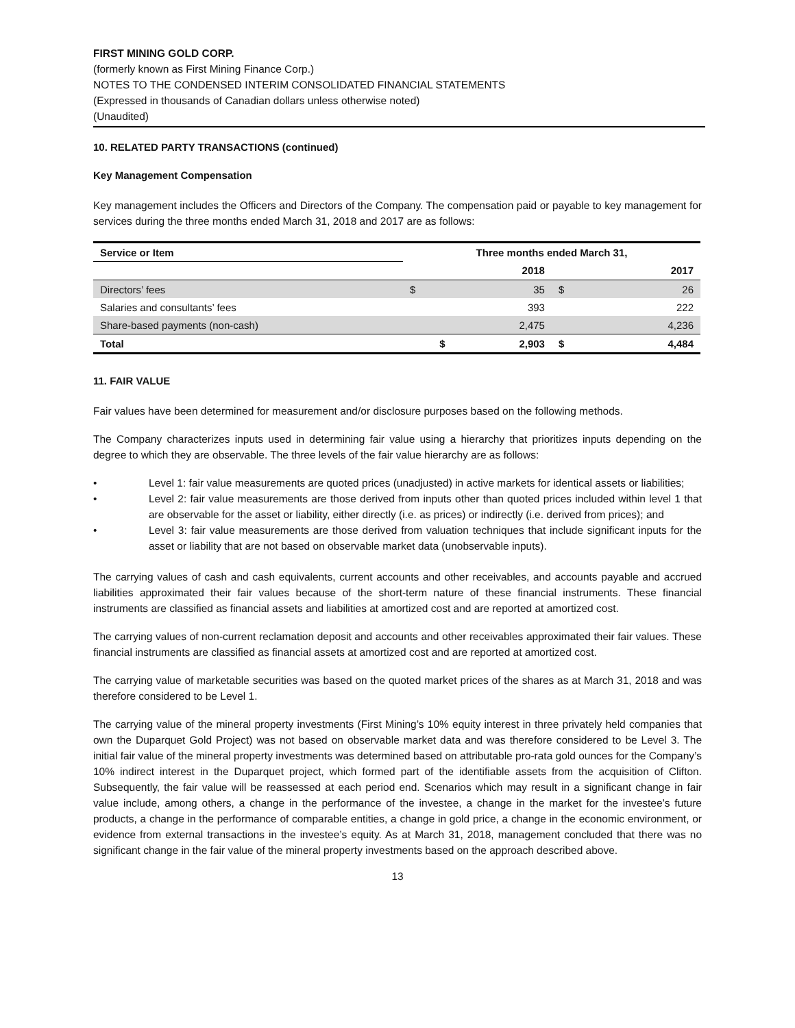FIRST MINING GOLD CORP.
(formerly known as First Mining Finance Corp.)
NOTES TO THE CONDENSED INTERIM CONSOLIDATED FINANCIAL STATEMENTS
(Expressed in thousands of Canadian dollars unless otherwise noted)
(Unaudited)
10. RELATED PARTY TRANSACTIONS (continued)
Key Management Compensation
Key management includes the Officers and Directors of the Company. The compensation paid or payable to key management for services during the three months ended March 31, 2018 and 2017 are as follows:
| Service or Item | Three months ended March 31, | | | |
| --- | --- | --- | --- | --- |
| | | 2018 | | 2017 |
| Directors’ fees | $ | 35 | $ | 26 |
| Salaries and consultants’ fees | | 393 | | 222 |
| Share-based payments (non-cash) | | 2,475 | | 4,236 |
| Total | $ | 2,903 | $ | 4,484 |
11. FAIR VALUE
Fair values have been determined for measurement and/or disclosure purposes based on the following methods.
The Company characterizes inputs used in determining fair value using a hierarchy that prioritizes inputs depending on the degree to which they are observable. The three levels of the fair value hierarchy are as follows:
• Level 1: fair value measurements are quoted prices (unadjusted) in active markets for identical assets or liabilities;
• Level 2: fair value measurements are those derived from inputs other than quoted prices included within level 1 that are observable for the asset or liability, either directly (i.e. as prices) or indirectly (i.e. derived from prices); and
• Level 3: fair value measurements are those derived from valuation techniques that include significant inputs for the asset or liability that are not based on observable market data (unobservable inputs).
The carrying values of cash and cash equivalents, current accounts and other receivables, and accounts payable and accrued liabilities approximated their fair values because of the short-term nature of these financial instruments. These financial instruments are classified as financial assets and liabilities at amortized cost and are reported at amortized cost.
The carrying values of non-current reclamation deposit and accounts and other receivables approximated their fair values. These financial instruments are classified as financial assets at amortized cost and are reported at amortized cost.
The carrying value of marketable securities was based on the quoted market prices of the shares as at March 31, 2018 and was therefore considered to be Level 1.
The carrying value of the mineral property investments (First Mining’s 10% equity interest in three privately held companies that own the Duparquet Gold Project) was not based on observable market data and was therefore considered to be Level 3. The initial fair value of the mineral property investments was determined based on attributable pro-rata gold ounces for the Company’s 10% indirect interest in the Duparquet project, which formed part of the identifiable assets from the acquisition of Clifton. Subsequently, the fair value will be reassessed at each period end. Scenarios which may result in a significant change in fair value include, among others, a change in the performance of the investee, a change in the market for the investee’s future products, a change in the performance of comparable entities, a change in gold price, a change in the economic environment, or evidence from external transactions in the investee’s equity. As at March 31, 2018, management concluded that there was no significant change in the fair value of the mineral property investments based on the approach described above.
13